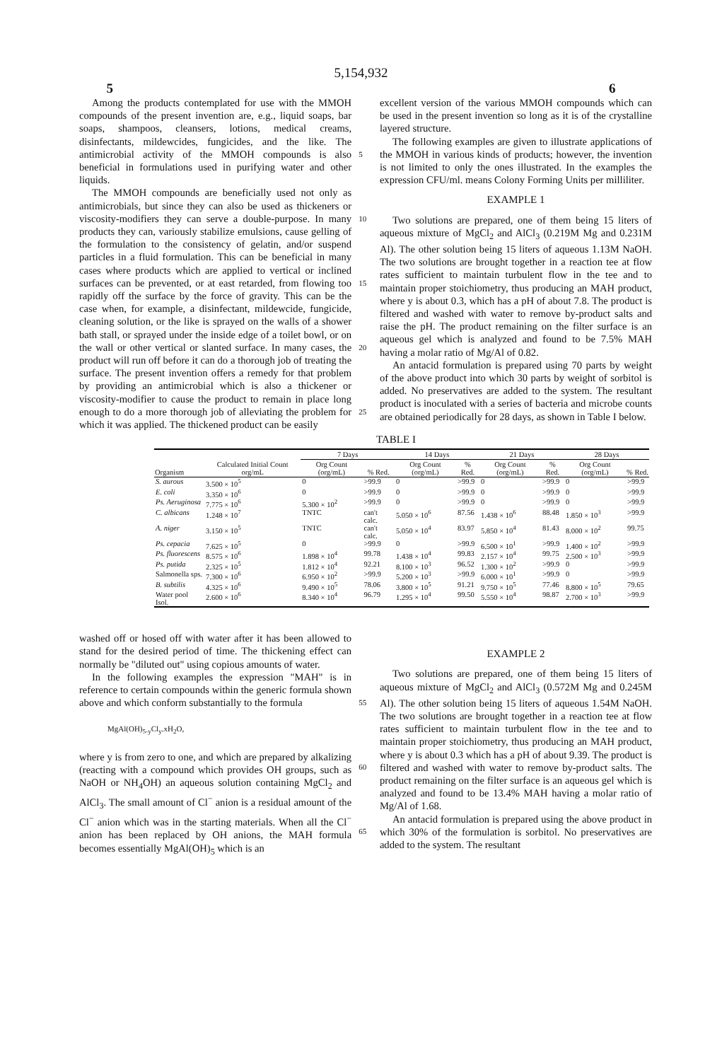5,154,932
5 6
Among the products contemplated for use with the MMOH compounds of the present invention are, e.g., liquid soaps, bar soaps, shampoos, cleansers, lotions, medical creams, disinfectants, mildewcides, fungicides, and the like. The antimicrobial activity of the MMOH compounds is also beneficial in formulations used in purifying water and other liquids.
The MMOH compounds are beneficially used not only as antimicrobials, but since they can also be used as thickeners or viscosity-modifiers they can serve a double-purpose. In many products they can, variously stabilize emulsions, cause gelling of the formulation to the consistency of gelatin, and/or suspend particles in a fluid formulation. This can be beneficial in many cases where products which are applied to vertical or inclined surfaces can be prevented, or at east retarded, from flowing too rapidly off the surface by the force of gravity. This can be the case when, for example, a disinfectant, mildewcide, fungicide, cleaning solution, or the like is sprayed on the walls of a shower bath stall, or sprayed under the inside edge of a toilet bowl, or on the wall or other vertical or slanted surface. In many cases, the product will run off before it can do a thorough job of treating the surface. The present invention offers a remedy for that problem by providing an antimicrobial which is also a thickener or viscosity-modifier to cause the product to remain in place long enough to do a more thorough job of alleviating the problem for which it was applied. The thickened product can be easily
5
10
15
20
25
excellent version of the various MMOH compounds which can be used in the present invention so long as it is of the crystalline layered structure.
The following examples are given to illustrate applications of the MMOH in various kinds of products; however, the invention is not limited to only the ones illustrated. In the examples the expression CFU/ml. means Colony Forming Units per milliliter.
EXAMPLE 1
Two solutions are prepared, one of them being 15 liters of aqueous mixture of MgCl<sub>2</sub> and AlCl<sub>3</sub> (0.219M Mg and 0.231M Al). The other solution being 15 liters of aqueous 1.13M NaOH. The two solutions are brought together in a reaction tee at flow rates sufficient to maintain turbulent flow in the tee and to maintain proper stoichiometry, thus producing an MAH product, where y is about 0.3, which has a pH of about 7.8. The product is filtered and washed with water to remove by-product salts and raise the pH. The product remaining on the filter surface is an aqueous gel which is analyzed and found to be 7.5% MAH having a molar ratio of Mg/Al of 0.82.
An antacid formulation is prepared using 70 parts by weight of the above product into which 30 parts by weight of sorbitol is added. No preservatives are added to the system. The resultant product is inoculated with a series of bacteria and microbe counts are obtained periodically for 28 days, as shown in Table I below.
TABLE I
| Organism | Calculated Initial Count org/mL | 7 Days | | 14 Days | | 21 Days | | 28 Days | |
| --- | --- | --- | --- | --- | --- | --- | --- | --- | --- |
| | | Org Count (org/mL) | % Red. | Org Count (org/mL) | % Red. | Org Count (org/mL) | % Red. | Org Count (org/mL) | % Red. |
| S. aurous | 3.500 × 10<sup>5</sup> | 0 | >99.9 | 0 | >99.9 | 0 | >99.9 | 0 | >99.9 |
| E. coli | 3.350 × 10<sup>6</sup> | 0 | >99.9 | 0 | >99.9 | 0 | >99.9 | 0 | >99.9 |
| Ps. Aeruginosa | 7.775 × 10<sup>6</sup> | 5.300 × 10<sup>2</sup> | >99.9 | 0 | >99.9 | 0 | >99.9 | 0 | >99.9 |
| C. albicans | 1.248 × 10<sup>7</sup> | TNTC | can't calc. | 5.050 × 10<sup>6</sup> | 87.56 | 1.438 × 10<sup>6</sup> | 88.48 | 1.850 × 10<sup>3</sup> | >99.9 |
| A. niger | 3.150 × 10<sup>5</sup> | TNTC | can't calc. | 5.050 × 10<sup>4</sup> | 83.97 | 5.850 × 10<sup>4</sup> | 81.43 | 8.000 × 10<sup>2</sup> | 99.75 |
| Ps. cepacia | 7.625 × 10<sup>5</sup> | 0 | >99.9 | 0 | >99.9 | 6.500 × 10<sup>1</sup> | >99.9 | 1.400 × 10<sup>2</sup> | >99.9 |
| Ps. fluorescens | 8.575 × 10<sup>6</sup> | 1.898 × 10<sup>4</sup> | 99.78 | 1.438 × 10<sup>4</sup> | 99.83 | 2.157 × 10<sup>4</sup> | 99.75 | 2.500 × 10<sup>3</sup> | >99.9 |
| Ps. putida | 2.325 × 10<sup>5</sup> | 1.812 × 10<sup>4</sup> | 92.21 | 8.100 × 10<sup>3</sup> | 96.52 | 1.300 × 10<sup>2</sup> | >99.9 | 0 | >99.9 |
| Salmonella sps. | 7.300 × 10<sup>6</sup> | 6.950 × 10<sup>2</sup> | >99.9 | 5.200 × 10<sup>3</sup> | >99.9 | 6.000 × 10<sup>1</sup> | >99.9 | 0 | >99.9 |
| B. subtilis | 4.325 × 10<sup>6</sup> | 9.490 × 10<sup>5</sup> | 78.06 | 3.800 × 10<sup>5</sup> | 91.21 | 9.750 × 10<sup>5</sup> | 77.46 | 8.800 × 10<sup>5</sup> | 79.65 |
| Water pool Isol. | 2.600 × 10<sup>6</sup> | 8.340 × 10<sup>4</sup> | 96.79 | 1.295 × 10<sup>4</sup> | 99.50 | 5.550 × 10<sup>4</sup> | 98.87 | 2.700 × 10<sup>3</sup> | >99.9 |
washed off or hosed off with water after it has been allowed to stand for the desired period of time. The thickening effect can normally be "diluted out" using copious amounts of water.
In the following examples the expression "MAH" is in reference to certain compounds within the generic formula shown above and which conform substantially to the formula
MgAl(OH)<sub>5-y</sub>Cl<sub>y</sub>.xH<sub>2</sub>O,
where y is from zero to one, and which are prepared by alkalizing (reacting with a compound which provides OH groups, such as NaOH or NH<sub>4</sub>OH) an aqueous solution containing MgCl<sub>2</sub> and AlCl<sub>3</sub>. The small amount of Cl<sup>−</sup> anion is a residual amount of the Cl<sup>−</sup> anion which was in the starting materials. When all the Cl<sup>−</sup> anion has been replaced by OH anions, the MAH formula becomes essentially MgAl(OH)<sub>5</sub> which is an
55
60
65
EXAMPLE 2
Two solutions are prepared, one of them being 15 liters of aqueous mixture of MgCl<sub>2</sub> and AlCl<sub>3</sub> (0.572M Mg and 0.245M Al). The other solution being 15 liters of aqueous 1.54M NaOH. The two solutions are brought together in a reaction tee at flow rates sufficient to maintain turbulent flow in the tee and to maintain proper stoichiometry, thus producing an MAH product, where y is about 0.3 which has a pH of about 9.39. The product is filtered and washed with water to remove by-product salts. The product remaining on the filter surface is an aqueous gel which is analyzed and found to be 13.4% MAH having a molar ratio of Mg/Al of 1.68.
An antacid formulation is prepared using the above product in which 30% of the formulation is sorbitol. No preservatives are added to the system. The resultant